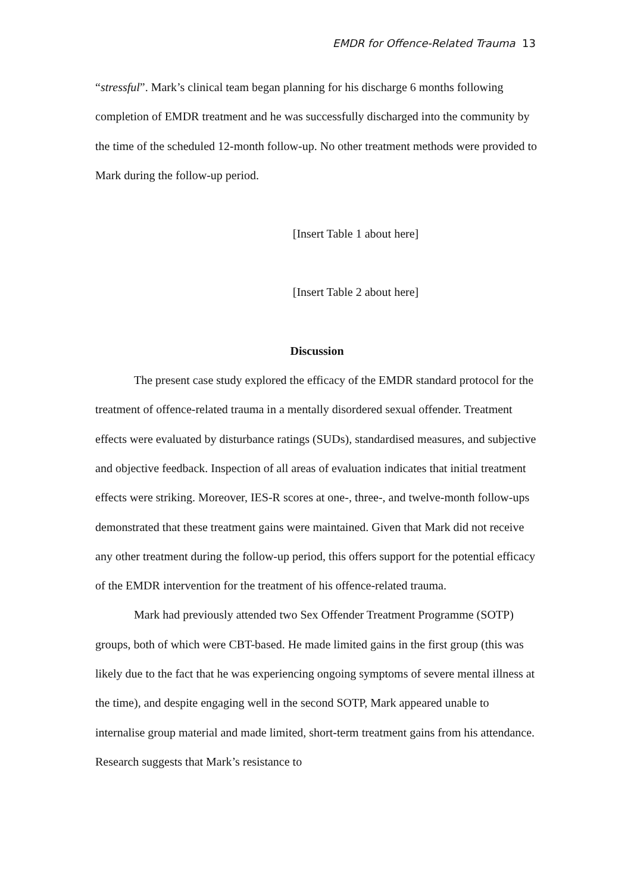EMDR for Offence-Related Trauma 13
“stressful”. Mark’s clinical team began planning for his discharge 6 months following completion of EMDR treatment and he was successfully discharged into the community by the time of the scheduled 12-month follow-up. No other treatment methods were provided to Mark during the follow-up period.
[Insert Table 1 about here]
[Insert Table 2 about here]
Discussion
The present case study explored the efficacy of the EMDR standard protocol for the treatment of offence-related trauma in a mentally disordered sexual offender. Treatment effects were evaluated by disturbance ratings (SUDs), standardised measures, and subjective and objective feedback. Inspection of all areas of evaluation indicates that initial treatment effects were striking. Moreover, IES-R scores at one-, three-, and twelve-month follow-ups demonstrated that these treatment gains were maintained. Given that Mark did not receive any other treatment during the follow-up period, this offers support for the potential efficacy of the EMDR intervention for the treatment of his offence-related trauma.
Mark had previously attended two Sex Offender Treatment Programme (SOTP) groups, both of which were CBT-based. He made limited gains in the first group (this was likely due to the fact that he was experiencing ongoing symptoms of severe mental illness at the time), and despite engaging well in the second SOTP, Mark appeared unable to internalise group material and made limited, short-term treatment gains from his attendance. Research suggests that Mark’s resistance to